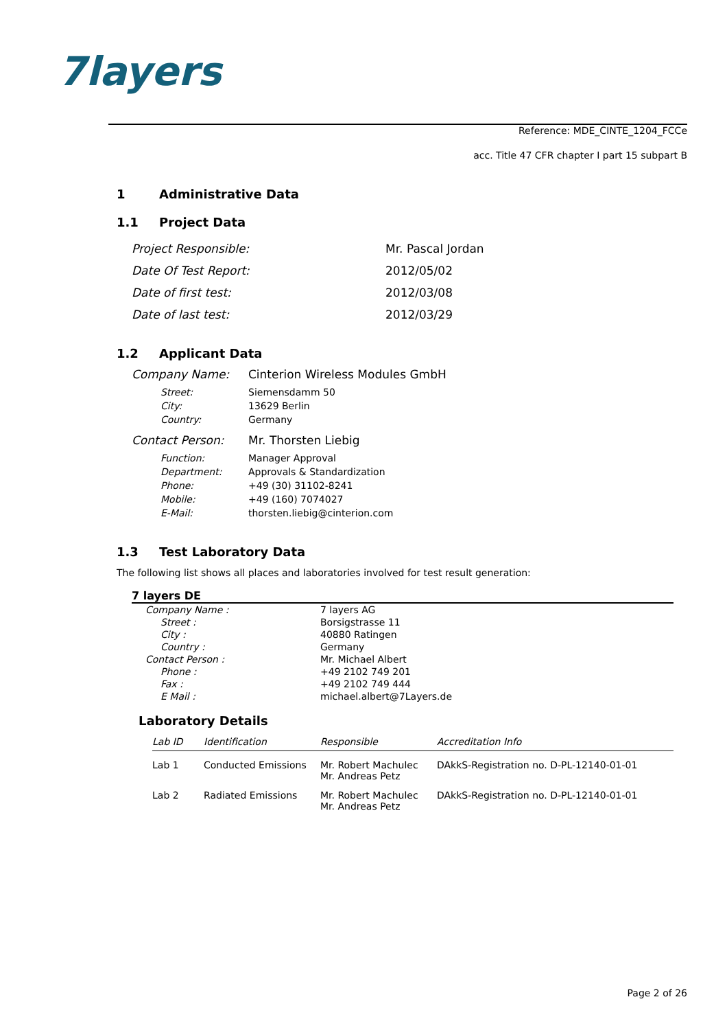7layers
Reference: MDE_CINTE_1204_FCCe
acc. Title 47 CFR chapter I part 15 subpart B
1 Administrative Data
1.1 Project Data
| Project Responsible: | Mr. Pascal Jordan |
| Date Of Test Report: | 2012/05/02 |
| Date of first test: | 2012/03/08 |
| Date of last test: | 2012/03/29 |
1.2 Applicant Data
| Company Name: | Cinterion Wireless Modules GmbH |
| Street: | Siemensdamm 50 |
| City: | 13629 Berlin |
| Country: | Germany |
| Contact Person: | Mr. Thorsten Liebig |
| Function: | Manager Approval |
| Department: | Approvals & Standardization |
| Phone: | +49 (30) 31102-8241 |
| Mobile: | +49 (160) 7074027 |
| E-Mail: | thorsten.liebig@cinterion.com |
1.3 Test Laboratory Data
The following list shows all places and laboratories involved for test result generation:
7 layers DE
| Company Name : | 7 layers AG |
| Street : | Borsigstrasse 11 |
| City : | 40880 Ratingen |
| Country : | Germany |
| Contact Person : | Mr. Michael Albert |
| Phone : | +49 2102 749 201 |
| Fax : | +49 2102 749 444 |
| E Mail : | michael.albert@7Layers.de |
Laboratory Details
| Lab ID | Identification | Responsible | Accreditation Info |
| --- | --- | --- | --- |
| Lab 1 | Conducted Emissions | Mr. Robert Machulec Mr. Andreas Petz | DAkkS-Registration no. D-PL-12140-01-01 |
| Lab 2 | Radiated Emissions | Mr. Robert Machulec Mr. Andreas Petz | DAkkS-Registration no. D-PL-12140-01-01 |
Page 2 of 26